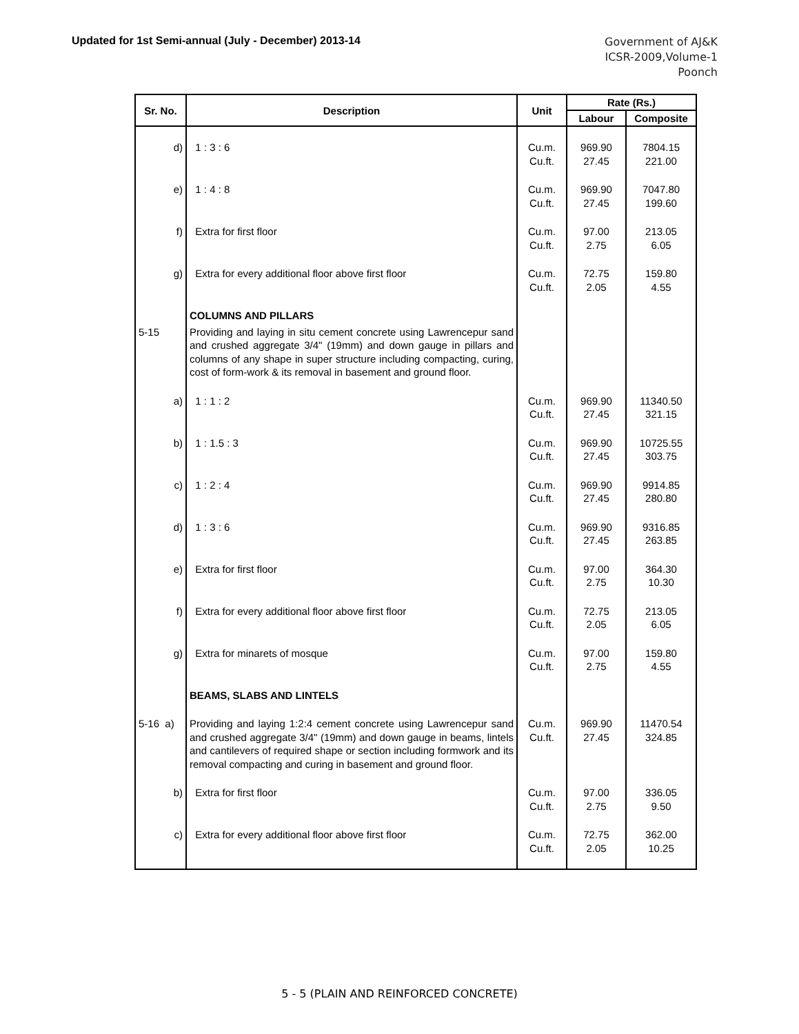Updated for 1st Semi-annual (July - December) 2013-14
Government of AJ&K
ICSR-2009,Volume-1
Poonch
| Sr. No. | Description | Unit | Rate (Rs.) | |
| --- | --- | --- | --- | --- |
| | | | Labour | Composite |
| d) | 1 : 3 : 6 | Cu.m. Cu.ft. | 969.90 27.45 | 7804.15 221.00 |
| e) | 1 : 4 : 8 | Cu.m. Cu.ft. | 969.90 27.45 | 7047.80 199.60 |
| f) | Extra for first floor | Cu.m. Cu.ft. | 97.00 2.75 | 213.05 6.05 |
| g) | Extra for every additional floor above first floor | Cu.m. Cu.ft. | 72.75 2.05 | 159.80 4.55 |
| | COLUMNS AND PILLARS | | | |
| 5-15 | Providing and laying in situ cement concrete using Lawrencepur sand and crushed aggregate 3/4" (19mm) and down gauge in pillars and columns of any shape in super structure including compacting, curing, cost of form-work & its removal in basement and ground floor. | | | |
| a) | 1 : 1 : 2 | Cu.m. Cu.ft. | 969.90 27.45 | 11340.50 321.15 |
| b) | 1 : 1.5 : 3 | Cu.m. Cu.ft. | 969.90 27.45 | 10725.55 303.75 |
| c) | 1 : 2 : 4 | Cu.m. Cu.ft. | 969.90 27.45 | 9914.85 280.80 |
| d) | 1 : 3 : 6 | Cu.m. Cu.ft. | 969.90 27.45 | 9316.85 263.85 |
| e) | Extra for first floor | Cu.m. Cu.ft. | 97.00 2.75 | 364.30 10.30 |
| f) | Extra for every additional floor above first floor | Cu.m. Cu.ft. | 72.75 2.05 | 213.05 6.05 |
| g) | Extra for minarets of mosque | Cu.m. Cu.ft. | 97.00 2.75 | 159.80 4.55 |
| | BEAMS, SLABS AND LINTELS | | | |
| 5-16 a) | Providing and laying 1:2:4 cement concrete using Lawrencepur sand and crushed aggregate 3/4" (19mm) and down gauge in beams, lintels and cantilevers of required shape or section including formwork and its removal compacting and curing in basement and ground floor. | Cu.m. Cu.ft. | 969.90 27.45 | 11470.54 324.85 |
| b) | Extra for first floor | Cu.m. Cu.ft. | 97.00 2.75 | 336.05 9.50 |
| c) | Extra for every additional floor above first floor | Cu.m. Cu.ft. | 72.75 2.05 | 362.00 10.25 |
5 - 5 (PLAIN AND REINFORCED CONCRETE)